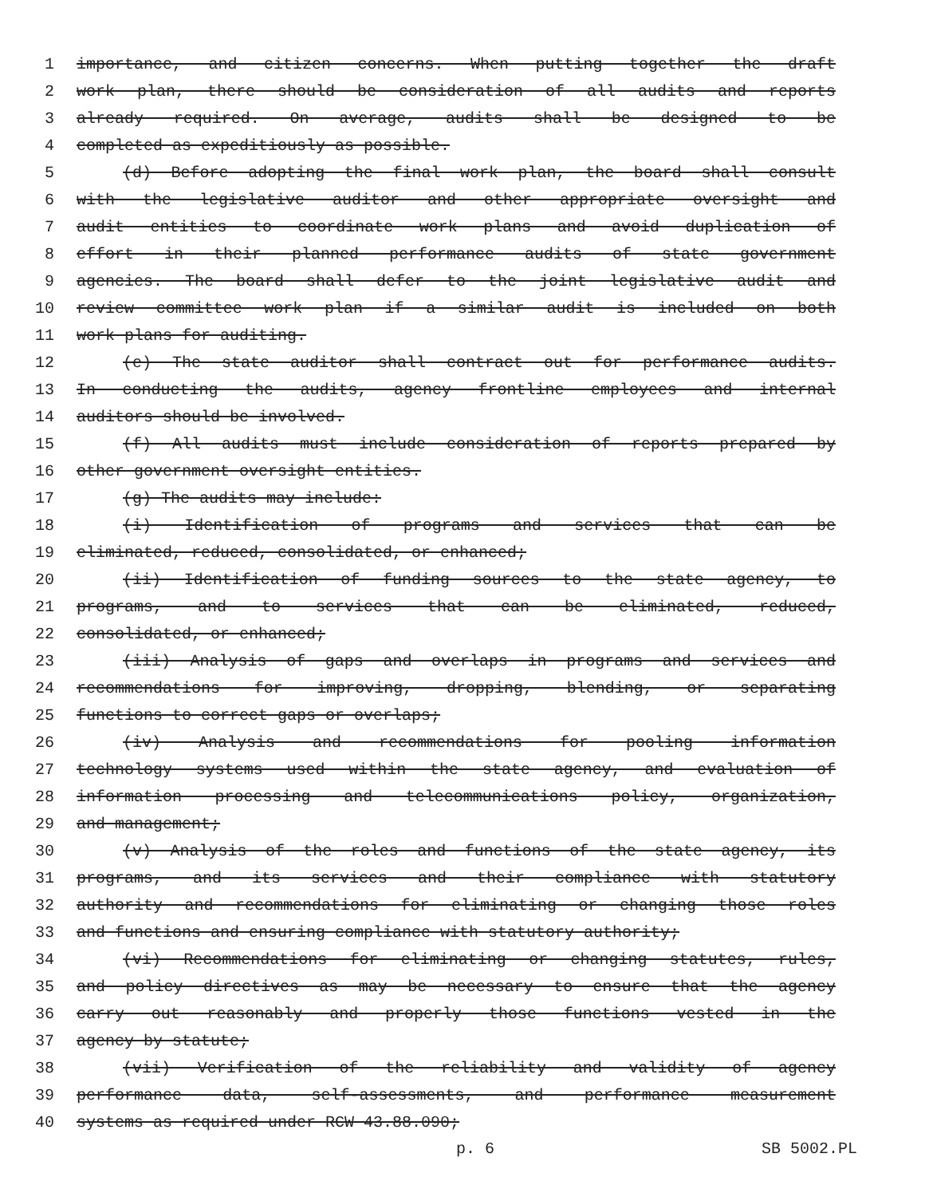1 importance, and citizen concerns. When putting together the draft
2 work plan, there should be consideration of all audits and reports
3 already required. On average, audits shall be designed to be
4 completed as expeditiously as possible.
5 (d) Before adopting the final work plan, the board shall consult
6 with the legislative auditor and other appropriate oversight and
7 audit entities to coordinate work plans and avoid duplication of
8 effort in their planned performance audits of state government
9 agencies. The board shall defer to the joint legislative audit and
10 review committee work plan if a similar audit is included on both
11 work plans for auditing.
12 (e) The state auditor shall contract out for performance audits.
13 In conducting the audits, agency frontline employees and internal
14 auditors should be involved.
15 (f) All audits must include consideration of reports prepared by
16 other government oversight entities.
17 (g) The audits may include:
18 (i) Identification of programs and services that can be
19 eliminated, reduced, consolidated, or enhanced;
20 (ii) Identification of funding sources to the state agency, to
21 programs, and to services that can be eliminated, reduced,
22 consolidated, or enhanced;
23 (iii) Analysis of gaps and overlaps in programs and services and
24 recommendations for improving, dropping, blending, or separating
25 functions to correct gaps or overlaps;
26 (iv) Analysis and recommendations for pooling information
27 technology systems used within the state agency, and evaluation of
28 information processing and telecommunications policy, organization,
29 and management;
30 (v) Analysis of the roles and functions of the state agency, its
31 programs, and its services and their compliance with statutory
32 authority and recommendations for eliminating or changing those roles
33 and functions and ensuring compliance with statutory authority;
34 (vi) Recommendations for eliminating or changing statutes, rules,
35 and policy directives as may be necessary to ensure that the agency
36 carry out reasonably and properly those functions vested in the
37 agency by statute;
38 (vii) Verification of the reliability and validity of agency
39 performance data, self-assessments, and performance measurement
40 systems as required under RCW 43.88.090;
p. 6 SB 5002.PL